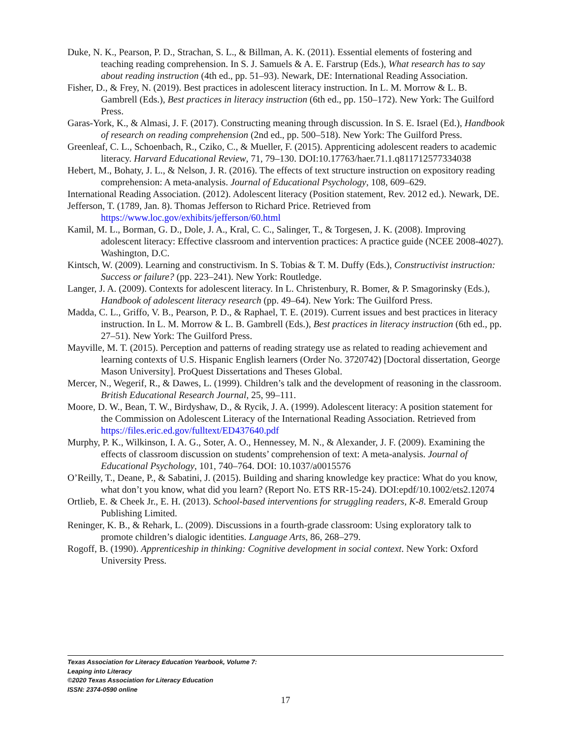Duke, N. K., Pearson, P. D., Strachan, S. L., & Billman, A. K. (2011). Essential elements of fostering and teaching reading comprehension. In S. J. Samuels & A. E. Farstrup (Eds.), What research has to say about reading instruction (4th ed., pp. 51–93). Newark, DE: International Reading Association.
Fisher, D., & Frey, N. (2019). Best practices in adolescent literacy instruction. In L. M. Morrow & L. B. Gambrell (Eds.), Best practices in literacy instruction (6th ed., pp. 150–172). New York: The Guilford Press.
Garas-York, K., & Almasi, J. F. (2017). Constructing meaning through discussion. In S. E. Israel (Ed.), Handbook of research on reading comprehension (2nd ed., pp. 500–518). New York: The Guilford Press.
Greenleaf, C. L., Schoenbach, R., Cziko, C., & Mueller, F. (2015). Apprenticing adolescent readers to academic literacy. Harvard Educational Review, 71, 79–130. DOI:10.17763/haer.71.1.q811712577334038
Hebert, M., Bohaty, J. L., & Nelson, J. R. (2016). The effects of text structure instruction on expository reading comprehension: A meta-analysis. Journal of Educational Psychology, 108, 609–629.
International Reading Association. (2012). Adolescent literacy (Position statement, Rev. 2012 ed.). Newark, DE.
Jefferson, T. (1789, Jan. 8). Thomas Jefferson to Richard Price. Retrieved from https://www.loc.gov/exhibits/jefferson/60.html
Kamil, M. L., Borman, G. D., Dole, J. A., Kral, C. C., Salinger, T., & Torgesen, J. K. (2008). Improving adolescent literacy: Effective classroom and intervention practices: A practice guide (NCEE 2008-4027). Washington, D.C.
Kintsch, W. (2009). Learning and constructivism. In S. Tobias & T. M. Duffy (Eds.), Constructivist instruction: Success or failure? (pp. 223–241). New York: Routledge.
Langer, J. A. (2009). Contexts for adolescent literacy. In L. Christenbury, R. Bomer, & P. Smagorinsky (Eds.), Handbook of adolescent literacy research (pp. 49–64). New York: The Guilford Press.
Madda, C. L., Griffo, V. B., Pearson, P. D., & Raphael, T. E. (2019). Current issues and best practices in literacy instruction. In L. M. Morrow & L. B. Gambrell (Eds.), Best practices in literacy instruction (6th ed., pp. 27–51). New York: The Guilford Press.
Mayville, M. T. (2015). Perception and patterns of reading strategy use as related to reading achievement and learning contexts of U.S. Hispanic English learners (Order No. 3720742) [Doctoral dissertation, George Mason University]. ProQuest Dissertations and Theses Global.
Mercer, N., Wegerif, R., & Dawes, L. (1999). Children’s talk and the development of reasoning in the classroom. British Educational Research Journal, 25, 99–111.
Moore, D. W., Bean, T. W., Birdyshaw, D., & Rycik, J. A. (1999). Adolescent literacy: A position statement for the Commission on Adolescent Literacy of the International Reading Association. Retrieved from https://files.eric.ed.gov/fulltext/ED437640.pdf
Murphy, P. K., Wilkinson, I. A. G., Soter, A. O., Hennessey, M. N., & Alexander, J. F. (2009). Examining the effects of classroom discussion on students’ comprehension of text: A meta-analysis. Journal of Educational Psychology, 101, 740–764. DOI: 10.1037/a0015576
O’Reilly, T., Deane, P., & Sabatini, J. (2015). Building and sharing knowledge key practice: What do you know, what don’t you know, what did you learn? (Report No. ETS RR-15-24). DOI:epdf/10.1002/ets2.12074
Ortlieb, E. & Cheek Jr., E. H. (2013). School-based interventions for struggling readers, K-8. Emerald Group Publishing Limited.
Reninger, K. B., & Rehark, L. (2009). Discussions in a fourth-grade classroom: Using exploratory talk to promote children’s dialogic identities. Language Arts, 86, 268–279.
Rogoff, B. (1990). Apprenticeship in thinking: Cognitive development in social context. New York: Oxford University Press.
Texas Association for Literacy Education Yearbook, Volume 7:
Leaping into Literacy
©2020 Texas Association for Literacy Education
ISSN: 2374-0590 online
17